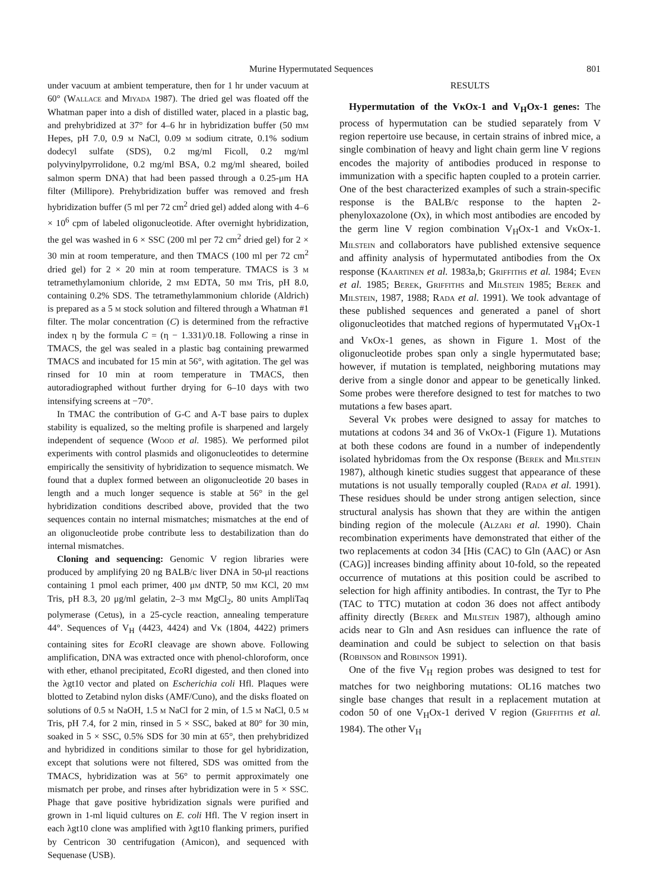Murine Hypermutated Sequences 801
under vacuum at ambient temperature, then for 1 hr under vacuum at 60° (Wallace and Miyada 1987). The dried gel was floated off the Whatman paper into a dish of distilled water, placed in a plastic bag, and prehybridized at 37° for 4–6 hr in hybridization buffer (50 mm Hepes, pH 7.0, 0.9 m NaCl, 0.09 m sodium citrate, 0.1% sodium dodecyl sulfate (SDS), 0.2 mg/ml Ficoll, 0.2 mg/ml polyvinylpyrrolidone, 0.2 mg/ml BSA, 0.2 mg/ml sheared, boiled salmon sperm DNA) that had been passed through a 0.25-μm HA filter (Millipore). Prehybridization buffer was removed and fresh hybridization buffer (5 ml per 72 cm<sup>2</sup> dried gel) added along with 4–6 × 10<sup>6</sup> cpm of labeled oligonucleotide. After overnight hybridization, the gel was washed in 6 × SSC (200 ml per 72 cm<sup>2</sup> dried gel) for 2 × 30 min at room temperature, and then TMACS (100 ml per 72 cm<sup>2</sup> dried gel) for 2 × 20 min at room temperature. TMACS is 3 m tetramethylamonium chloride, 2 mm EDTA, 50 mm Tris, pH 8.0, containing 0.2% SDS. The tetramethylammonium chloride (Aldrich) is prepared as a 5 m stock solution and filtered through a Whatman #1 filter. The molar concentration (C) is determined from the refractive index η by the formula C = (η − 1.331)/0.18. Following a rinse in TMACS, the gel was sealed in a plastic bag containing prewarmed TMACS and incubated for 15 min at 56°, with agitation. The gel was rinsed for 10 min at room temperature in TMACS, then autoradiographed without further drying for 6–10 days with two intensifying screens at −70°.
In TMAC the contribution of G-C and A-T base pairs to duplex stability is equalized, so the melting profile is sharpened and largely independent of sequence (Wood et al. 1985). We performed pilot experiments with control plasmids and oligonucleotides to determine empirically the sensitivity of hybridization to sequence mismatch. We found that a duplex formed between an oligonucleotide 20 bases in length and a much longer sequence is stable at 56° in the gel hybridization conditions described above, provided that the two sequences contain no internal mismatches; mismatches at the end of an oligonucleotide probe contribute less to destabilization than do internal mismatches.
Cloning and sequencing: Genomic V region libraries were produced by amplifying 20 ng BALB/c liver DNA in 50-μl reactions containing 1 pmol each primer, 400 μm dNTP, 50 mm KCl, 20 mm Tris, pH 8.3, 20 μg/ml gelatin, 2–3 mm MgCl<sub>2</sub>, 80 units AmpliTaq polymerase (Cetus), in a 25-cycle reaction, annealing temperature 44°. Sequences of V<sub>H</sub> (4423, 4424) and Vκ (1804, 4422) primers containing sites for Eco RI cleavage are shown above. Following amplification, DNA was extracted once with phenol-chloroform, once with ether, ethanol precipitated, Eco RI digested, and then cloned into the λgt10 vector and plated on Escherichia coli Hfl. Plaques were blotted to Zetabind nylon disks (AMF/Cuno), and the disks floated on solutions of 0.5 m NaOH, 1.5 m NaCl for 2 min, of 1.5 m NaCl, 0.5 m Tris, pH 7.4, for 2 min, rinsed in 5 × SSC, baked at 80° for 30 min, soaked in 5 × SSC, 0.5% SDS for 30 min at 65°, then prehybridized and hybridized in conditions similar to those for gel hybridization, except that solutions were not filtered, SDS was omitted from the TMACS, hybridization was at 56° to permit approximately one mismatch per probe, and rinses after hybridization were in 5 × SSC. Phage that gave positive hybridization signals were purified and grown in 1-ml liquid cultures on E. coli Hfl. The V region insert in each λgt10 clone was amplified with λgt10 flanking primers, purified by Centricon 30 centrifugation (Amicon), and sequenced with Sequenase (USB).
RESULTS
Hypermutation of the VκOx-1 and V<sub>H</sub>Ox-1 genes: The process of hypermutation can be studied separately from V region repertoire use because, in certain strains of inbred mice, a single combination of heavy and light chain germ line V regions encodes the majority of antibodies produced in response to immunization with a specific hapten coupled to a protein carrier. One of the best characterized examples of such a strain-specific response is the BALB/c response to the hapten 2-phenyloxazolone (Ox), in which most antibodies are encoded by the germ line V region combination V<sub>H</sub>Ox-1 and VκOx-1. Milstein and collaborators have published extensive sequence and affinity analysis of hypermutated antibodies from the Ox response (Kaartinen et al. 1983a,b; Griffiths et al. 1984; Even et al. 1985; Berek, Griffiths and Milstein 1985; Berek and Milstein, 1987, 1988; Rada et al. 1991). We took advantage of these published sequences and generated a panel of short oligonucleotides that matched regions of hypermutated V<sub>H</sub>Ox-1 and VκOx-1 genes, as shown in Figure 1. Most of the oligonucleotide probes span only a single hypermutated base; however, if mutation is templated, neighboring mutations may derive from a single donor and appear to be genetically linked. Some probes were therefore designed to test for matches to two mutations a few bases apart.
Several Vκ probes were designed to assay for matches to mutations at codons 34 and 36 of VκOx-1 (Figure 1). Mutations at both these codons are found in a number of independently isolated hybridomas from the Ox response (Berek and Milstein 1987), although kinetic studies suggest that appearance of these mutations is not usually temporally coupled (Rada et al. 1991). These residues should be under strong antigen selection, since structural analysis has shown that they are within the antigen binding region of the molecule (Alzari et al. 1990). Chain recombination experiments have demonstrated that either of the two replacements at codon 34 [His (CAC) to Gln (AAC) or Asn (CAG)] increases binding affinity about 10-fold, so the repeated occurrence of mutations at this position could be ascribed to selection for high affinity antibodies. In contrast, the Tyr to Phe (TAC to TTC) mutation at codon 36 does not affect antibody affinity directly (Berek and Milstein 1987), although amino acids near to Gln and Asn residues can influence the rate of deamination and could be subject to selection on that basis (Robinson and Robinson 1991).
One of the five V<sub>H</sub> region probes was designed to test for matches for two neighboring mutations: OL16 matches two single base changes that result in a replacement mutation at codon 50 of one V<sub>H</sub>Ox-1 derived V region (Griffiths et al. 1984). The other V<sub>H</sub>